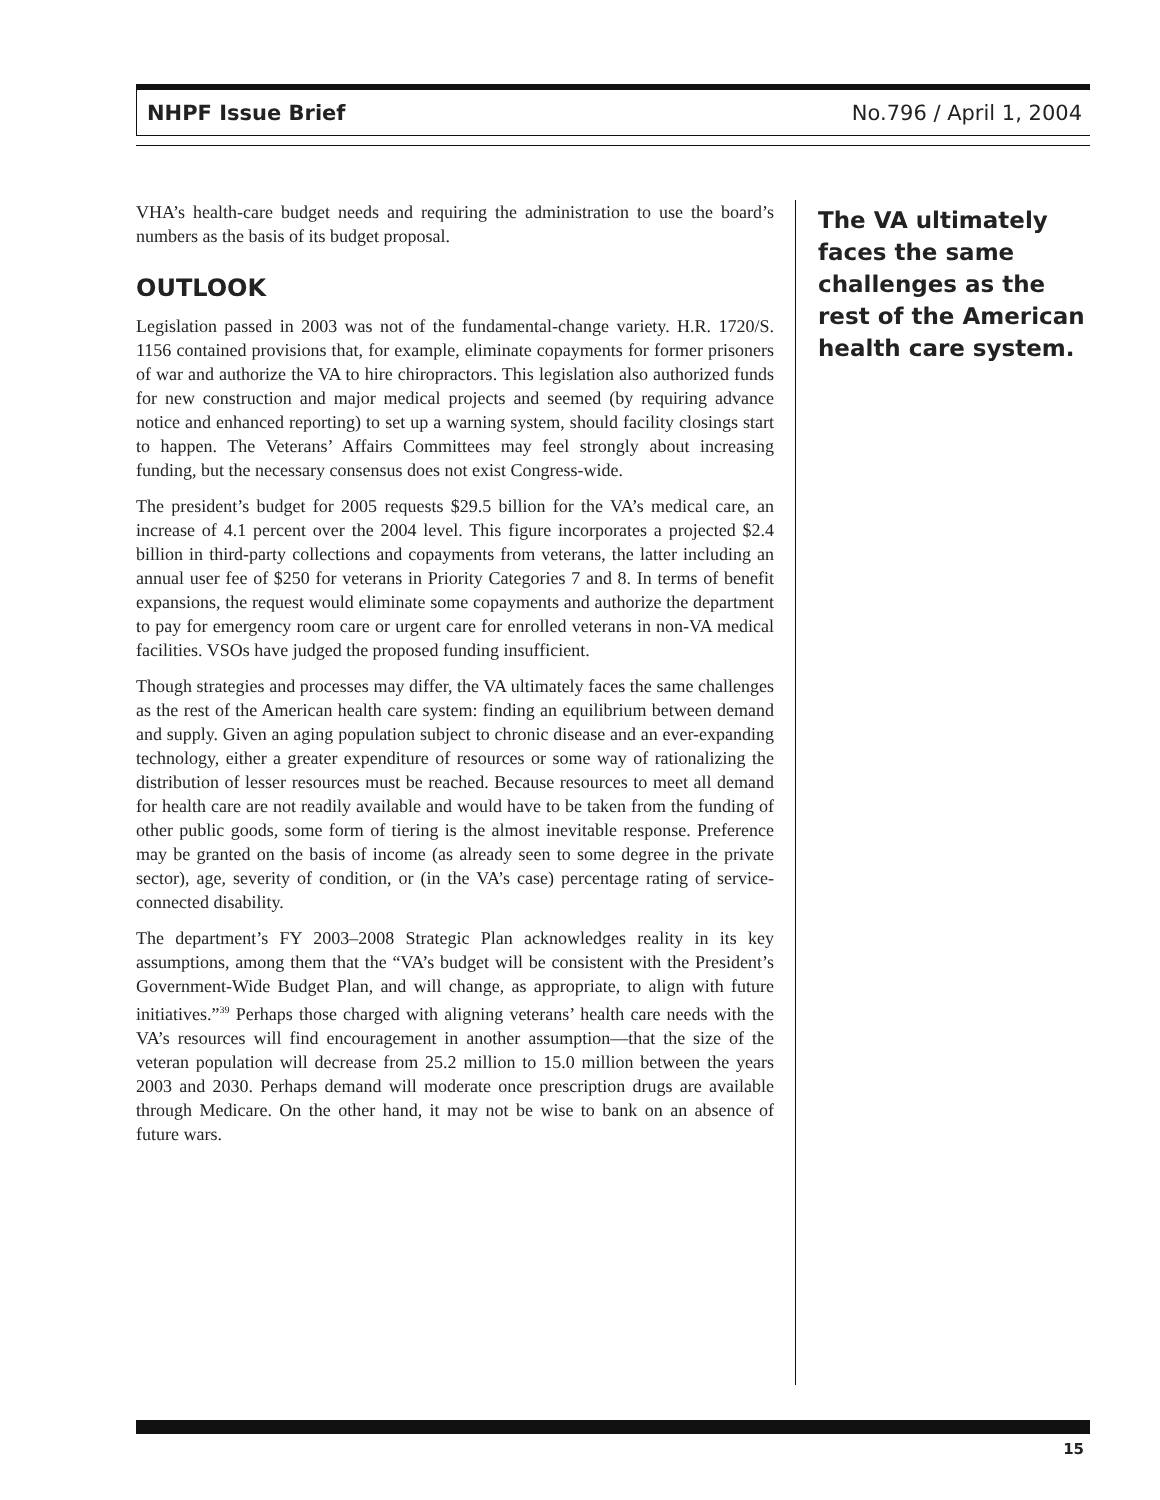NHPF Issue Brief No.796 / April 1, 2004
VHA’s health-care budget needs and requiring the administration to use the board’s numbers as the basis of its budget proposal.
OUTLOOK
Legislation passed in 2003 was not of the fundamental-change variety. H.R. 1720/S. 1156 contained provisions that, for example, eliminate copayments for former prisoners of war and authorize the VA to hire chiropractors. This legislation also authorized funds for new construction and major medical projects and seemed (by requiring advance notice and enhanced reporting) to set up a warning system, should facility closings start to happen. The Veterans’ Affairs Committees may feel strongly about increasing funding, but the necessary consensus does not exist Congress-wide.
The president’s budget for 2005 requests $29.5 billion for the VA’s medical care, an increase of 4.1 percent over the 2004 level. This figure incorporates a projected $2.4 billion in third-party collections and copayments from veterans, the latter including an annual user fee of $250 for veterans in Priority Categories 7 and 8. In terms of benefit expansions, the request would eliminate some copayments and authorize the department to pay for emergency room care or urgent care for enrolled veterans in non-VA medical facilities. VSOs have judged the proposed funding insufficient.
Though strategies and processes may differ, the VA ultimately faces the same challenges as the rest of the American health care system: finding an equilibrium between demand and supply. Given an aging population subject to chronic disease and an ever-expanding technology, either a greater expenditure of resources or some way of rationalizing the distribution of lesser resources must be reached. Because resources to meet all demand for health care are not readily available and would have to be taken from the funding of other public goods, some form of tiering is the almost inevitable response. Preference may be granted on the basis of income (as already seen to some degree in the private sector), age, severity of condition, or (in the VA’s case) percentage rating of service-connected disability.
The department’s FY 2003–2008 Strategic Plan acknowledges reality in its key assumptions, among them that the “VA’s budget will be consistent with the President’s Government-Wide Budget Plan, and will change, as appropriate, to align with future initiatives.”<sup>39</sup> Perhaps those charged with aligning veterans’ health care needs with the VA’s resources will find encouragement in another assumption—that the size of the veteran population will decrease from 25.2 million to 15.0 million between the years 2003 and 2030. Perhaps demand will moderate once prescription drugs are available through Medicare. On the other hand, it may not be wise to bank on an absence of future wars.
The VA ultimately faces the same challenges as the rest of the American health care system.
15